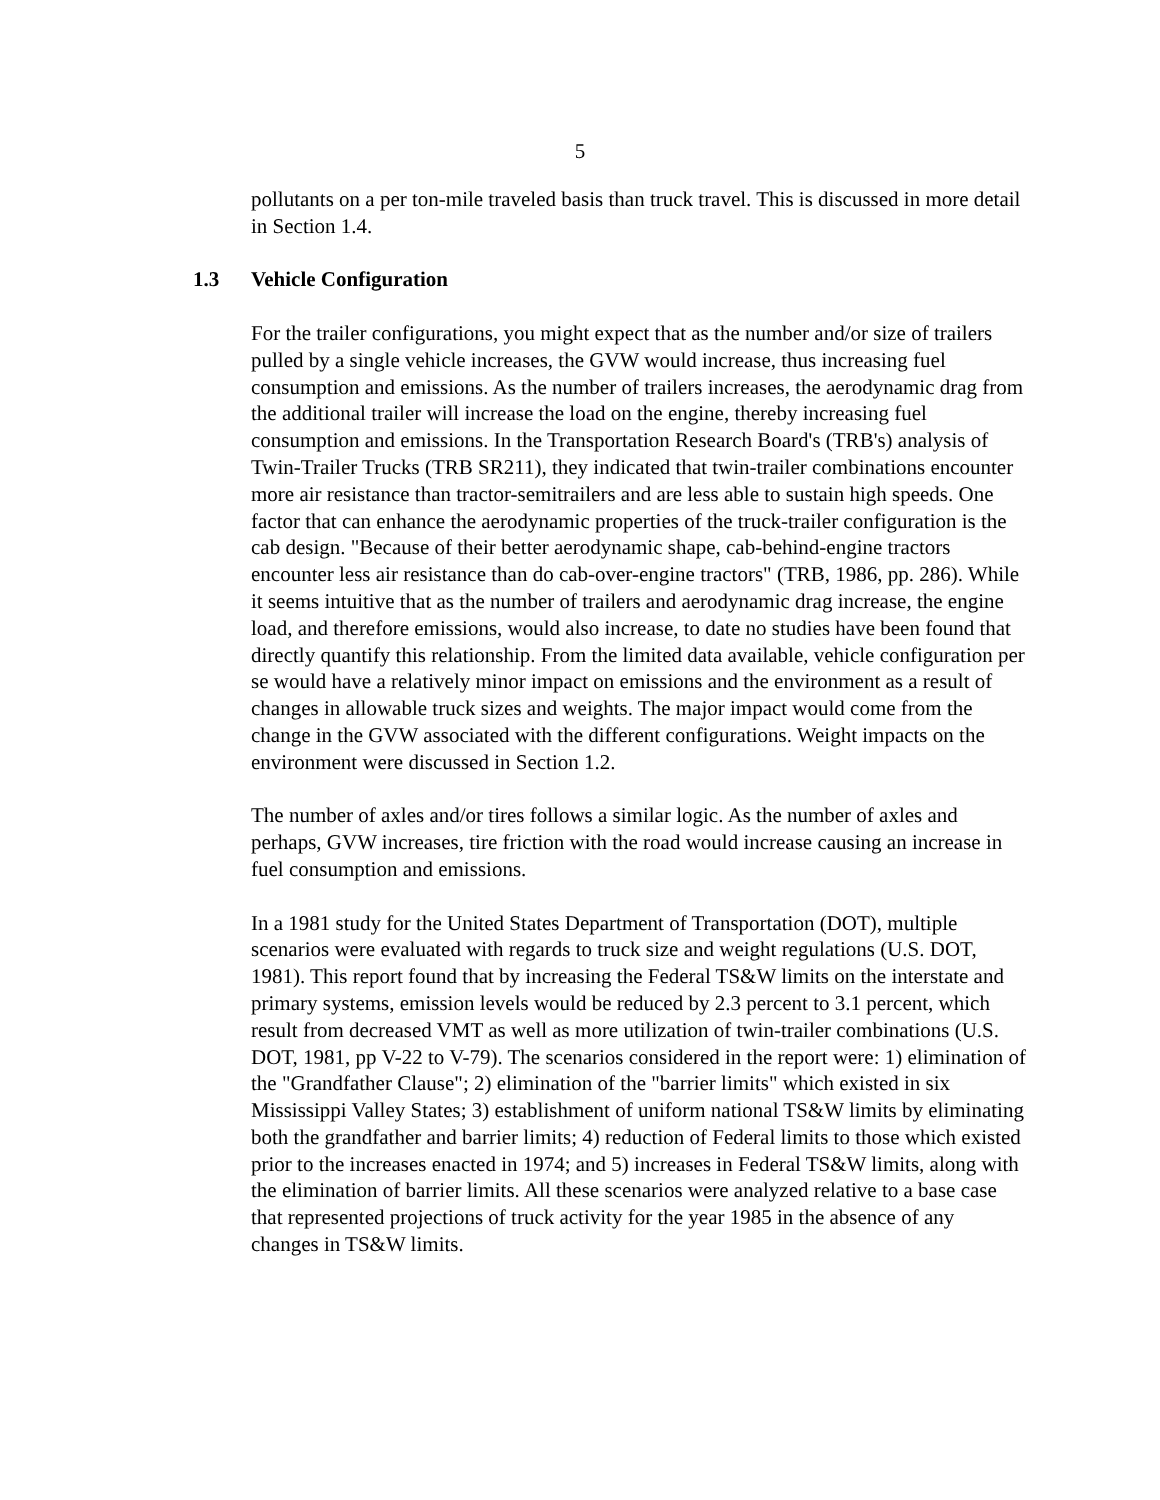5
pollutants on a per ton-mile traveled basis than truck travel. This is discussed in more detail in Section 1.4.
1.3 Vehicle Configuration
For the trailer configurations, you might expect that as the number and/or size of trailers pulled by a single vehicle increases, the GVW would increase, thus increasing fuel consumption and emissions. As the number of trailers increases, the aerodynamic drag from the additional trailer will increase the load on the engine, thereby increasing fuel consumption and emissions. In the Transportation Research Board's (TRB's) analysis of Twin-Trailer Trucks (TRB SR211), they indicated that twin-trailer combinations encounter more air resistance than tractor-semitrailers and are less able to sustain high speeds. One factor that can enhance the aerodynamic properties of the truck-trailer configuration is the cab design. "Because of their better aerodynamic shape, cab-behind-engine tractors encounter less air resistance than do cab-over-engine tractors" (TRB, 1986, pp. 286). While it seems intuitive that as the number of trailers and aerodynamic drag increase, the engine load, and therefore emissions, would also increase, to date no studies have been found that directly quantify this relationship. From the limited data available, vehicle configuration per se would have a relatively minor impact on emissions and the environment as a result of changes in allowable truck sizes and weights. The major impact would come from the change in the GVW associated with the different configurations. Weight impacts on the environment were discussed in Section 1.2.
The number of axles and/or tires follows a similar logic. As the number of axles and perhaps, GVW increases, tire friction with the road would increase causing an increase in fuel consumption and emissions.
In a 1981 study for the United States Department of Transportation (DOT), multiple scenarios were evaluated with regards to truck size and weight regulations (U.S. DOT, 1981). This report found that by increasing the Federal TS&W limits on the interstate and primary systems, emission levels would be reduced by 2.3 percent to 3.1 percent, which result from decreased VMT as well as more utilization of twin-trailer combinations (U.S. DOT, 1981, pp V-22 to V-79). The scenarios considered in the report were: 1) elimination of the "Grandfather Clause"; 2) elimination of the "barrier limits" which existed in six Mississippi Valley States; 3) establishment of uniform national TS&W limits by eliminating both the grandfather and barrier limits; 4) reduction of Federal limits to those which existed prior to the increases enacted in 1974; and 5) increases in Federal TS&W limits, along with the elimination of barrier limits. All these scenarios were analyzed relative to a base case that represented projections of truck activity for the year 1985 in the absence of any changes in TS&W limits.